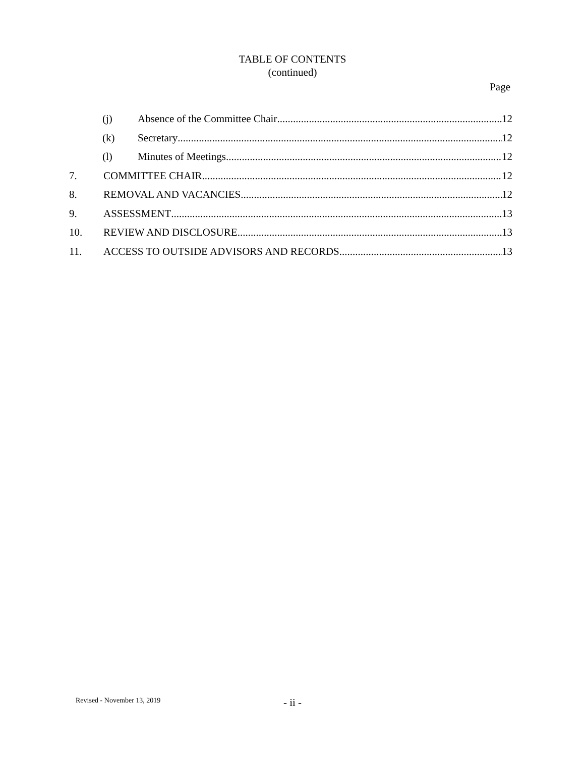TABLE OF CONTENTS
(continued)
Page
(j) Absence of the Committee Chair 12
(k) Secretary 12
(l) Minutes of Meetings 12
7. COMMITTEE CHAIR 12
8. REMOVAL AND VACANCIES 12
9. ASSESSMENT 13
10. REVIEW AND DISCLOSURE 13
11. ACCESS TO OUTSIDE ADVISORS AND RECORDS 13
Revised - November 13, 2019
- ii -